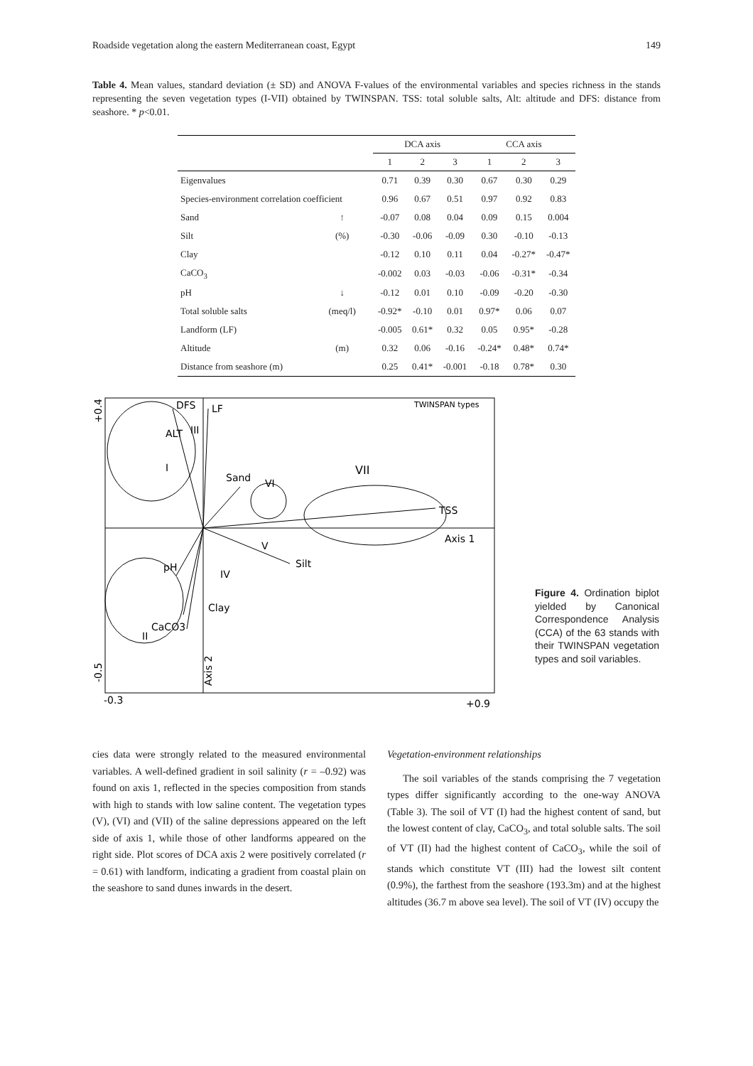Roadside vegetation along the eastern Mediterranean coast, Egypt 149
Table 4. Mean values, standard deviation (± SD) and ANOVA F-values of the environmental variables and species richness in the stands representing the seven vegetation types (I-VII) obtained by TWINSPAN. TSS: total soluble salts, Alt: altitude and DFS: distance from seashore. * p<0.01.
| | | DCA axis | | | CCA axis | | |
| --- | --- | --- | --- | --- | --- | --- | --- |
| | | 1 | 2 | 3 | 1 | 2 | 3 |
| Eigenvalues | | 0.71 | 0.39 | 0.30 | 0.67 | 0.30 | 0.29 |
| Species-environment correlation coefficient | | 0.96 | 0.67 | 0.51 | 0.97 | 0.92 | 0.83 |
| Sand | ↑ | -0.07 | 0.08 | 0.04 | 0.09 | 0.15 | 0.004 |
| Silt | (%) | -0.30 | -0.06 | -0.09 | 0.30 | -0.10 | -0.13 |
| Clay | | -0.12 | 0.10 | 0.11 | 0.04 | -0.27* | -0.47* |
| CaCO<sub>3</sub> | | -0.002 | 0.03 | -0.03 | -0.06 | -0.31* | -0.34 |
| pH | ↓ | -0.12 | 0.01 | 0.10 | -0.09 | -0.20 | -0.30 |
| Total soluble salts | (meq/l) | -0.92* | -0.10 | 0.01 | 0.97* | 0.06 | 0.07 |
| Landform (LF) | | -0.005 | 0.61* | 0.32 | 0.05 | 0.95* | -0.28 |
| Altitude | (m) | 0.32 | 0.06 | -0.16 | -0.24* | 0.48* | 0.74* |
| Distance from seashore (m) | | 0.25 | 0.41* | -0.001 | -0.18 | 0.78* | 0.30 |
DFS
LF
Sand
VI
VII
I
TSS
Axis 1
Silt
pH
IV
Clay
CaCO3
II
III
ALT
V
TWINSPAN types
Axis 2
+0.4
-0.5
-0.3
+0.9
Figure 4. Ordination biplot yielded by Canonical Correspondence Analysis (CCA) of the 63 stands with their TWINSPAN vegetation types and soil variables.
cies data were strongly related to the measured environmental variables. A well-defined gradient in soil salinity (r = –0.92) was found on axis 1, reflected in the species composition from stands with high to stands with low saline content. The vegetation types (V), (VI) and (VII) of the saline depressions appeared on the left side of axis 1, while those of other landforms appeared on the right side. Plot scores of DCA axis 2 were positively correlated (r = 0.61) with landform, indicating a gradient from coastal plain on the seashore to sand dunes inwards in the desert.
Vegetation-environment relationships
The soil variables of the stands comprising the 7 vegetation types differ significantly according to the one-way ANOVA (Table 3). The soil of VT (I) had the highest content of sand, but the lowest content of clay, CaCO<sub>3</sub>, and total soluble salts. The soil of VT (II) had the highest content of CaCO<sub>3</sub>, while the soil of stands which constitute VT (III) had the lowest silt content (0.9%), the farthest from the seashore (193.3m) and at the highest altitudes (36.7 m above sea level). The soil of VT (IV) occupy the